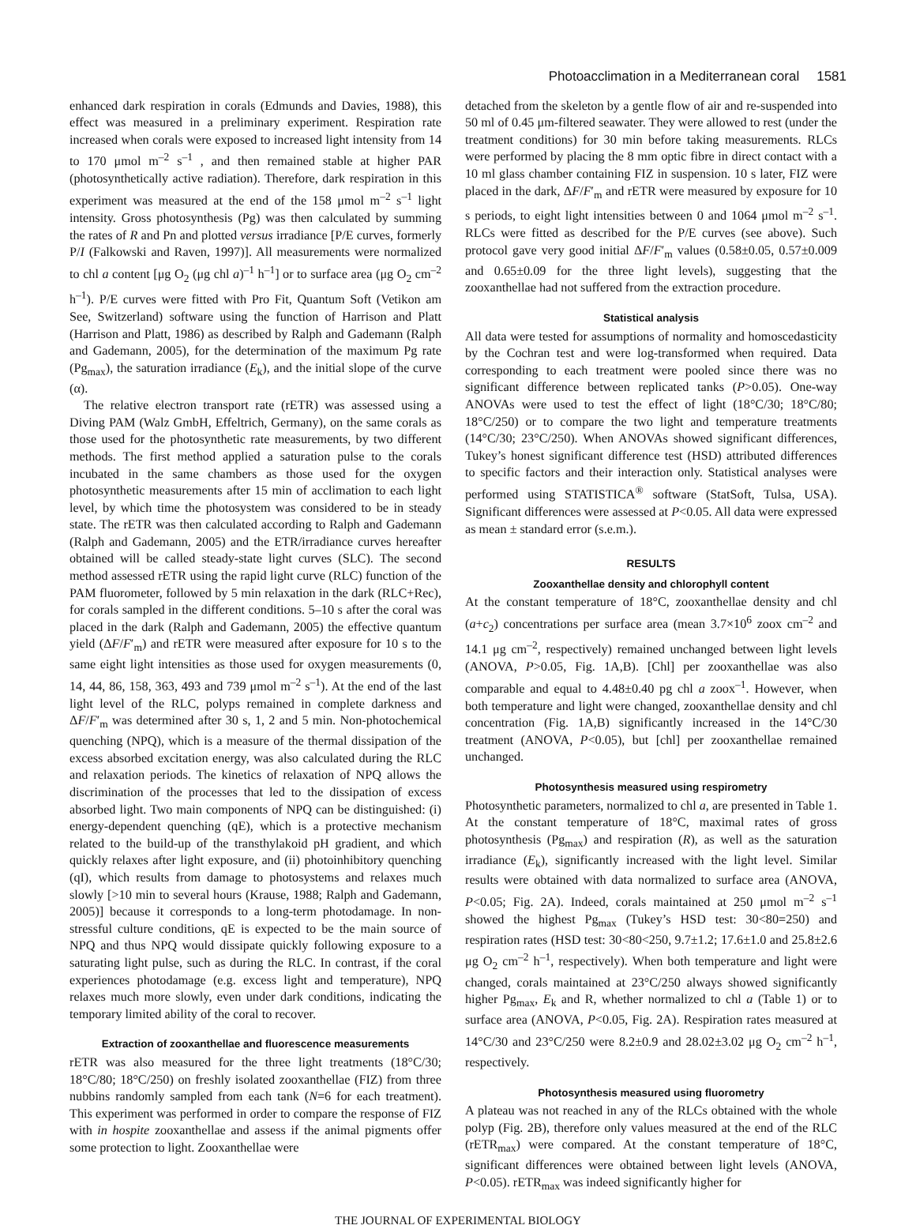Photoacclimation in a Mediterranean coral 1581
enhanced dark respiration in corals (Edmunds and Davies, 1988), this effect was measured in a preliminary experiment. Respiration rate increased when corals were exposed to increased light intensity from 14 to 170 μmol m<sup>–2</sup> s<sup>–1</sup> , and then remained stable at higher PAR (photosynthetically active radiation). Therefore, dark respiration in this experiment was measured at the end of the 158 μmol m<sup>–2</sup> s<sup>–1</sup> light intensity. Gross photosynthesis (Pg) was then calculated by summing the rates of R and Pn and plotted versus irradiance [P/E curves, formerly P/I (Falkowski and Raven, 1997)]. All measurements were normalized to chl a content [μg O<sub>2</sub> (μg chl a)<sup>–1</sup> h<sup>–1</sup>] or to surface area (μg O<sub>2</sub> cm<sup>–2</sup> h<sup>–1</sup>). P/E curves were fitted with Pro Fit, Quantum Soft (Vetikon am See, Switzerland) software using the function of Harrison and Platt (Harrison and Platt, 1986) as described by Ralph and Gademann (Ralph and Gademann, 2005), for the determination of the maximum Pg rate (Pg<sub>max</sub>), the saturation irradiance (E<sub>k</sub>), and the initial slope of the curve (α).
The relative electron transport rate (rETR) was assessed using a Diving PAM (Walz GmbH, Effeltrich, Germany), on the same corals as those used for the photosynthetic rate measurements, by two different methods. The first method applied a saturation pulse to the corals incubated in the same chambers as those used for the oxygen photosynthetic measurements after 15 min of acclimation to each light level, by which time the photosystem was considered to be in steady state. The rETR was then calculated according to Ralph and Gademann (Ralph and Gademann, 2005) and the ETR/irradiance curves hereafter obtained will be called steady-state light curves (SLC). The second method assessed rETR using the rapid light curve (RLC) function of the PAM fluorometer, followed by 5 min relaxation in the dark (RLC+Rec), for corals sampled in the different conditions. 5–10 s after the coral was placed in the dark (Ralph and Gademann, 2005) the effective quantum yield (ΔF/F′<sub>m</sub>) and rETR were measured after exposure for 10 s to the same eight light intensities as those used for oxygen measurements (0, 14, 44, 86, 158, 363, 493 and 739 μmol m<sup>–2</sup> s<sup>–1</sup>). At the end of the last light level of the RLC, polyps remained in complete darkness and ΔF/F′<sub>m</sub> was determined after 30 s, 1, 2 and 5 min. Non-photochemical quenching (NPQ), which is a measure of the thermal dissipation of the excess absorbed excitation energy, was also calculated during the RLC and relaxation periods. The kinetics of relaxation of NPQ allows the discrimination of the processes that led to the dissipation of excess absorbed light. Two main components of NPQ can be distinguished: (i) energy-dependent quenching (qE), which is a protective mechanism related to the build-up of the transthylakoid pH gradient, and which quickly relaxes after light exposure, and (ii) photoinhibitory quenching (qI), which results from damage to photosystems and relaxes much slowly [>10 min to several hours (Krause, 1988; Ralph and Gademann, 2005)] because it corresponds to a long-term photodamage. In non-stressful culture conditions, qE is expected to be the main source of NPQ and thus NPQ would dissipate quickly following exposure to a saturating light pulse, such as during the RLC. In contrast, if the coral experiences photodamage (e.g. excess light and temperature), NPQ relaxes much more slowly, even under dark conditions, indicating the temporary limited ability of the coral to recover.
Extraction of zooxanthellae and fluorescence measurements
rETR was also measured for the three light treatments (18°C/30; 18°C/80; 18°C/250) on freshly isolated zooxanthellae (FIZ) from three nubbins randomly sampled from each tank (N=6 for each treatment). This experiment was performed in order to compare the response of FIZ with in hospite zooxanthellae and assess if the animal pigments offer some protection to light. Zooxanthellae were
detached from the skeleton by a gentle flow of air and re-suspended into 50 ml of 0.45 μm-filtered seawater. They were allowed to rest (under the treatment conditions) for 30 min before taking measurements. RLCs were performed by placing the 8 mm optic fibre in direct contact with a 10 ml glass chamber containing FIZ in suspension. 10 s later, FIZ were placed in the dark, ΔF/F′<sub>m</sub> and rETR were measured by exposure for 10 s periods, to eight light intensities between 0 and 1064 μmol m<sup>–2</sup> s<sup>–1</sup>. RLCs were fitted as described for the P/E curves (see above). Such protocol gave very good initial ΔF/F′<sub>m</sub> values (0.58±0.05, 0.57±0.009 and 0.65±0.09 for the three light levels), suggesting that the zooxanthellae had not suffered from the extraction procedure.
Statistical analysis
All data were tested for assumptions of normality and homoscedasticity by the Cochran test and were log-transformed when required. Data corresponding to each treatment were pooled since there was no significant difference between replicated tanks (P>0.05). One-way ANOVAs were used to test the effect of light (18°C/30; 18°C/80; 18°C/250) or to compare the two light and temperature treatments (14°C/30; 23°C/250). When ANOVAs showed significant differences, Tukey’s honest significant difference test (HSD) attributed differences to specific factors and their interaction only. Statistical analyses were performed using STATISTICA<sup>®</sup> software (StatSoft, Tulsa, USA). Significant differences were assessed at P<0.05. All data were expressed as mean ± standard error (s.e.m.).
RESULTS
Zooxanthellae density and chlorophyll content
At the constant temperature of 18°C, zooxanthellae density and chl (a+c<sub>2</sub>) concentrations per surface area (mean 3.7×10<sup>6</sup> zoox cm<sup>–2</sup> and 14.1 μg cm<sup>–2</sup>, respectively) remained unchanged between light levels (ANOVA, P>0.05, Fig. 1A,B). [Chl] per zooxanthellae was also comparable and equal to 4.48±0.40 pg chl a zoox<sup>–1</sup>. However, when both temperature and light were changed, zooxanthellae density and chl concentration (Fig. 1A,B) significantly increased in the 14°C/30 treatment (ANOVA, P<0.05), but [chl] per zooxanthellae remained unchanged.
Photosynthesis measured using respirometry
Photosynthetic parameters, normalized to chl a, are presented in Table 1. At the constant temperature of 18°C, maximal rates of gross photosynthesis (Pg<sub>max</sub>) and respiration (R), as well as the saturation irradiance (E<sub>k</sub>), significantly increased with the light level. Similar results were obtained with data normalized to surface area (ANOVA, P<0.05; Fig. 2A). Indeed, corals maintained at 250 μmol m<sup>–2</sup> s<sup>–1</sup> showed the highest Pg<sub>max</sub> (Tukey’s HSD test: 30<80=250) and respiration rates (HSD test: 30<80<250, 9.7±1.2; 17.6±1.0 and 25.8±2.6 μg O<sub>2</sub> cm<sup>–2</sup> h<sup>–1</sup>, respectively). When both temperature and light were changed, corals maintained at 23°C/250 always showed significantly higher Pg<sub>max</sub>, E<sub>k</sub> and R, whether normalized to chl a (Table 1) or to surface area (ANOVA, P<0.05, Fig. 2A). Respiration rates measured at 14°C/30 and 23°C/250 were 8.2±0.9 and 28.02±3.02 μg O<sub>2</sub> cm<sup>–2</sup> h<sup>–1</sup>, respectively.
Photosynthesis measured using fluorometry
A plateau was not reached in any of the RLCs obtained with the whole polyp (Fig. 2B), therefore only values measured at the end of the RLC (rETR<sub>max</sub>) were compared. At the constant temperature of 18°C, significant differences were obtained between light levels (ANOVA, P<0.05). rETR<sub>max</sub> was indeed significantly higher for
THE JOURNAL OF EXPERIMENTAL BIOLOGY